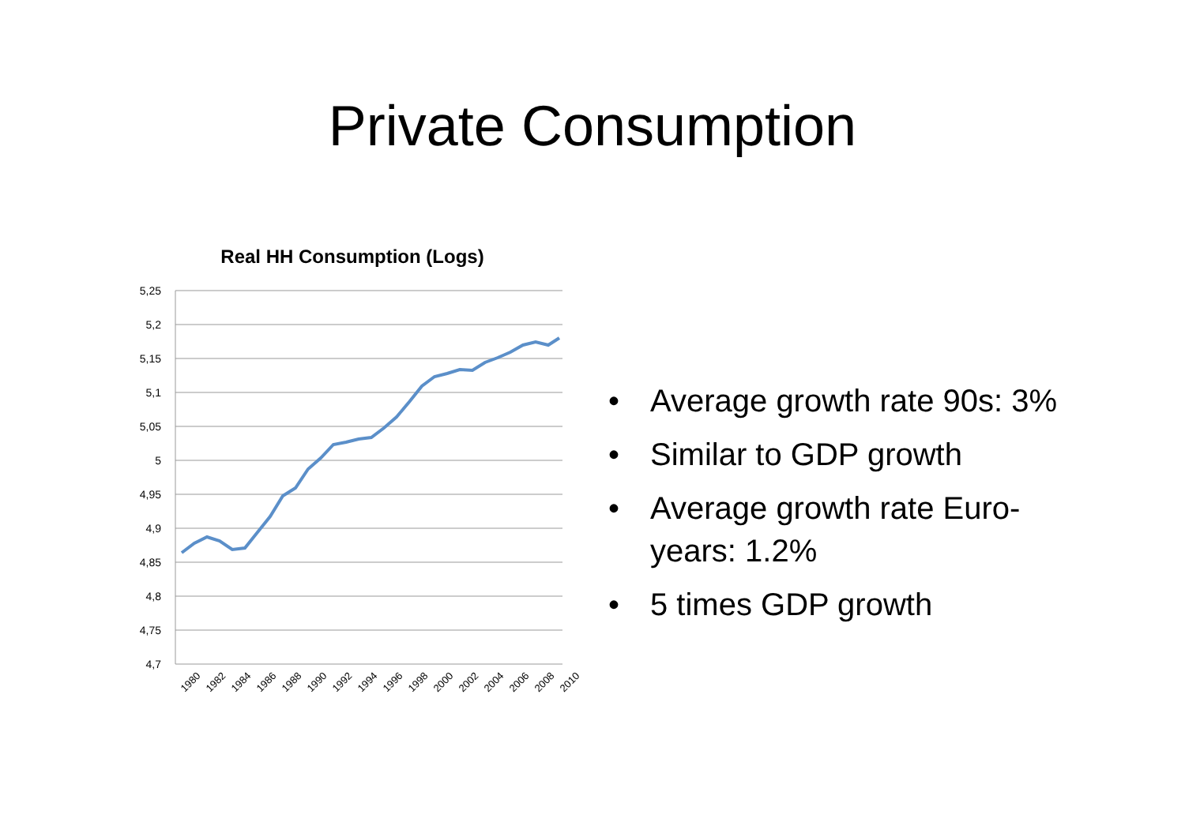Private Consumption
Real HH Consumption (Logs)
5,25
5,2
5,15
5,1
5,05
5
4,95
4,9
4,85
4,8
4,75
4,7
1980
1982
1984
1986
1988
1990
1992
1994
1996
1998
2000
2002
2004
2006
2008
2010
• Average growth rate 90s: 3%
• Similar to GDP growth
• Average growth rate Euro-years: 1.2%
• 5 times GDP growth